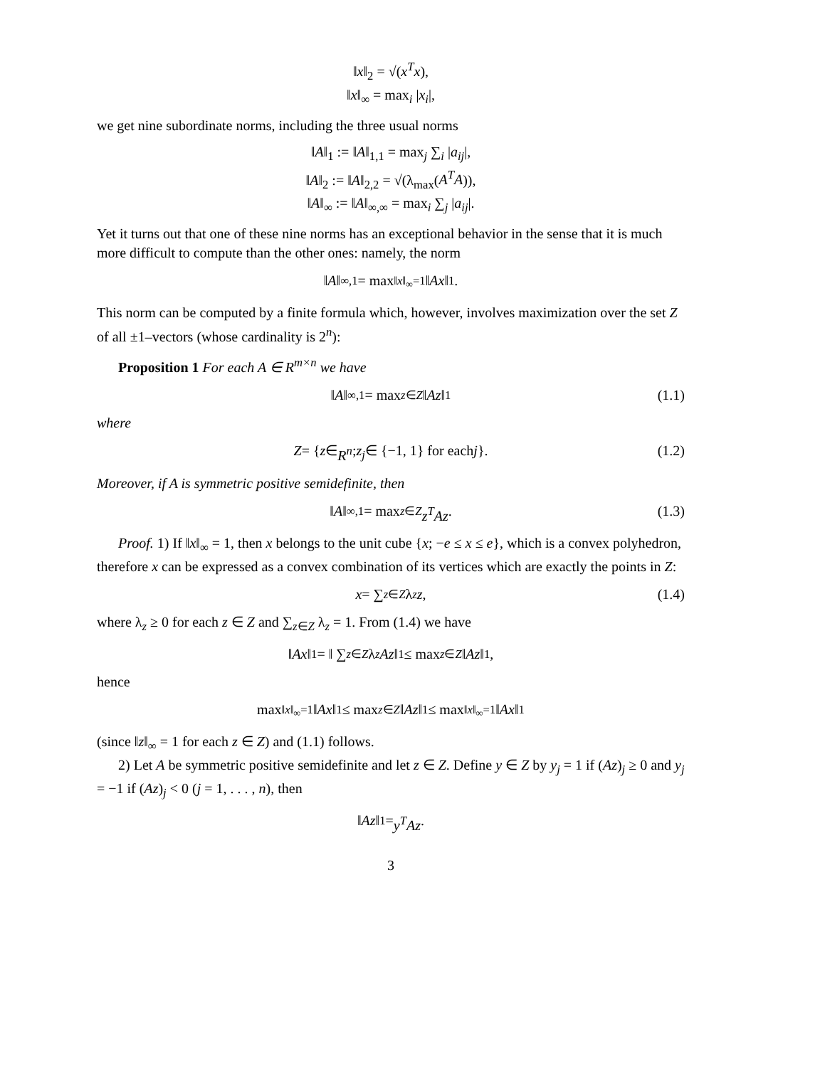‖x‖<sub>2</sub> = √(x<sup>T</sup>x),
‖x‖<sub>∞</sub> = max<sub>i</sub> |x<sub>i</sub>|,
we get nine subordinate norms, including the three usual norms
‖A‖<sub>1</sub> := ‖A‖<sub>1,1</sub> = max<sub>j</sub> ∑<sub>i</sub> |a<sub>ij</sub>|,
‖A‖<sub>2</sub> := ‖A‖<sub>2,2</sub> = √(λ<sub>max</sub>(A<sup>T</sup>A)),
‖A‖<sub>∞</sub> := ‖A‖<sub>∞,∞</sub> = max<sub>i</sub> ∑<sub>j</sub> |a<sub>ij</sub>|.
Yet it turns out that one of these nine norms has an exceptional behavior in the sense that it is much more difficult to compute than the other ones: namely, the norm
‖ A ‖<sub>∞,1</sub> = max<sub>‖x‖<sub>∞</sub>=1</sub> ‖ Ax ‖<sub>1</sub>.
This norm can be computed by a finite formula which, however, involves maximization over the set Z of all ±1–vectors (whose cardinality is 2<sup>n</sup>):
Proposition 1 For each A ∈ R<sup>m×n</sup> we have
‖ A ‖<sub>∞,1</sub> = max<sub>z∈Z</sub> ‖ Az ‖<sub>1</sub> (1.1)
where
Z = { z ∈ R<sup>n</sup>; z<sub>j</sub> ∈ {−1, 1} for each j }. (1.2)
Moreover, if A is symmetric positive semidefinite, then
‖ A ‖<sub>∞,1</sub> = max<sub>z∈Z</sub> z<sup>T</sup>Az. (1.3)
Proof. 1) If ‖x‖<sub>∞</sub> = 1, then x belongs to the unit cube {x; −e ≤ x ≤ e}, which is a convex polyhedron, therefore x can be expressed as a convex combination of its vertices which are exactly the points in Z:
x = ∑<sub>z∈Z</sub> λ<sub>z</sub> z, (1.4)
where λ<sub>z</sub> ≥ 0 for each z ∈ Z and ∑<sub>z∈Z</sub> λ<sub>z</sub> = 1. From (1.4) we have
‖ Ax ‖<sub>1</sub> = ‖ ∑<sub>z∈Z</sub> λ<sub>z</sub> Az ‖<sub>1</sub> ≤ max<sub>z∈Z</sub> ‖ Az ‖<sub>1</sub>,
hence
max<sub>‖x‖<sub>∞</sub>=1</sub> ‖ Ax ‖<sub>1</sub> ≤ max<sub>z∈Z</sub> ‖ Az ‖<sub>1</sub> ≤ max<sub>‖x‖<sub>∞</sub>=1</sub> ‖ Ax ‖<sub>1</sub>
(since ‖z‖<sub>∞</sub> = 1 for each z ∈ Z) and (1.1) follows.
2) Let A be symmetric positive semidefinite and let z ∈ Z. Define y ∈ Z by y<sub>j</sub> = 1 if (Az)<sub>j</sub> ≥ 0 and y<sub>j</sub> = −1 if (Az)<sub>j</sub> < 0 (j = 1, . . . , n), then
‖ Az ‖<sub>1</sub> = y<sup>T</sup>Az.
3